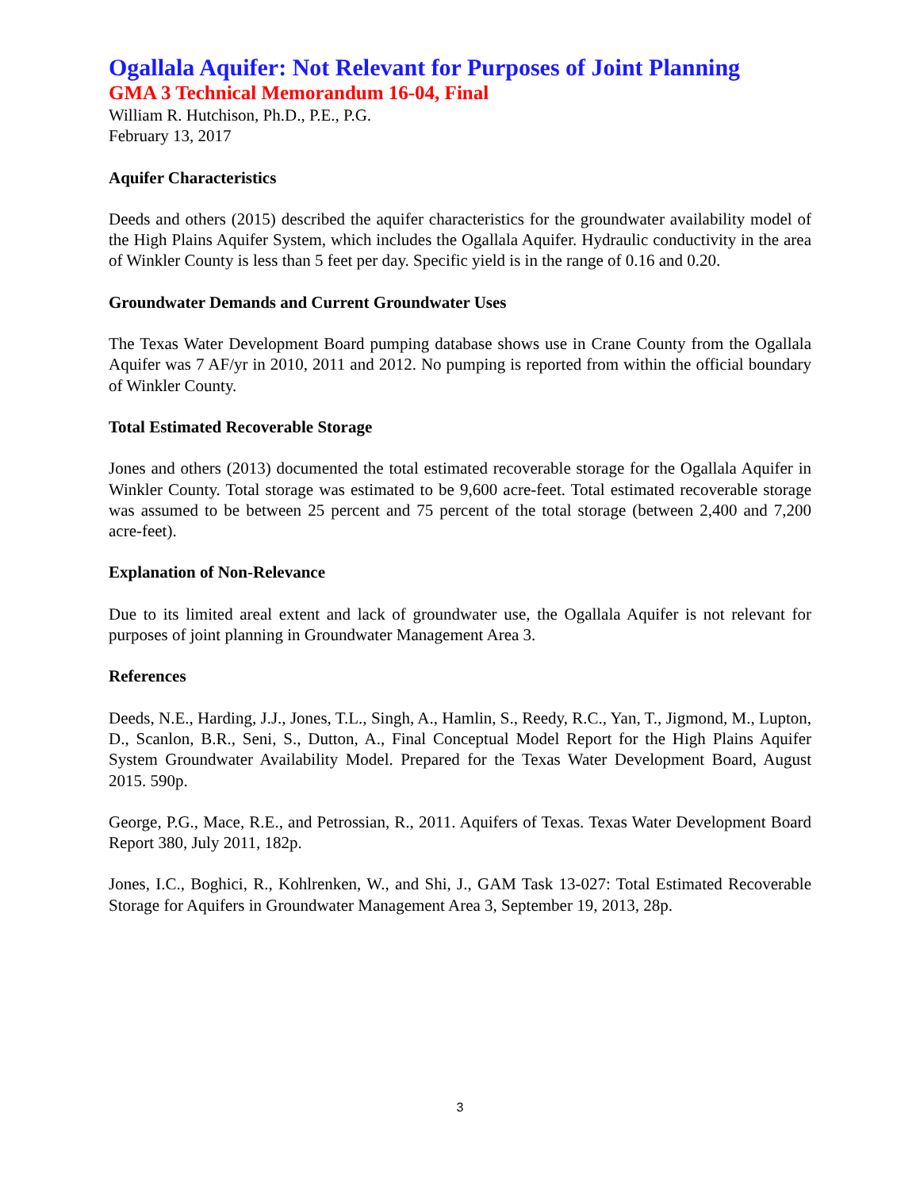Ogallala Aquifer: Not Relevant for Purposes of Joint Planning
GMA 3 Technical Memorandum 16-04, Final
William R. Hutchison, Ph.D., P.E., P.G.
February 13, 2017
Aquifer Characteristics
Deeds and others (2015) described the aquifer characteristics for the groundwater availability model of the High Plains Aquifer System, which includes the Ogallala Aquifer. Hydraulic conductivity in the area of Winkler County is less than 5 feet per day. Specific yield is in the range of 0.16 and 0.20.
Groundwater Demands and Current Groundwater Uses
The Texas Water Development Board pumping database shows use in Crane County from the Ogallala Aquifer was 7 AF/yr in 2010, 2011 and 2012. No pumping is reported from within the official boundary of Winkler County.
Total Estimated Recoverable Storage
Jones and others (2013) documented the total estimated recoverable storage for the Ogallala Aquifer in Winkler County. Total storage was estimated to be 9,600 acre-feet. Total estimated recoverable storage was assumed to be between 25 percent and 75 percent of the total storage (between 2,400 and 7,200 acre-feet).
Explanation of Non-Relevance
Due to its limited areal extent and lack of groundwater use, the Ogallala Aquifer is not relevant for purposes of joint planning in Groundwater Management Area 3.
References
Deeds, N.E., Harding, J.J., Jones, T.L., Singh, A., Hamlin, S., Reedy, R.C., Yan, T., Jigmond, M., Lupton, D., Scanlon, B.R., Seni, S., Dutton, A., Final Conceptual Model Report for the High Plains Aquifer System Groundwater Availability Model. Prepared for the Texas Water Development Board, August 2015. 590p.
George, P.G., Mace, R.E., and Petrossian, R., 2011. Aquifers of Texas. Texas Water Development Board Report 380, July 2011, 182p.
Jones, I.C., Boghici, R., Kohlrenken, W., and Shi, J., GAM Task 13-027: Total Estimated Recoverable Storage for Aquifers in Groundwater Management Area 3, September 19, 2013, 28p.
3